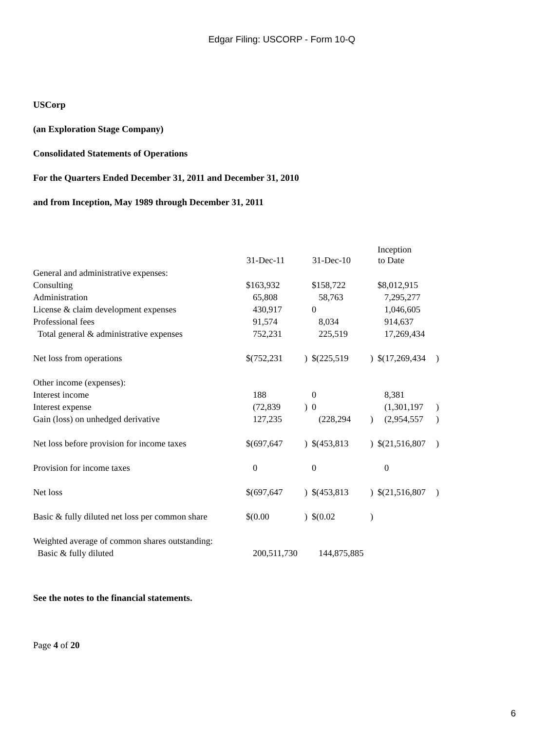Edgar Filing: USCORP - Form 10-Q
USCorp
(an Exploration Stage Company)
Consolidated Statements of Operations
For the Quarters Ended December 31, 2011 and December 31, 2010
and from Inception, May 1989 through December 31, 2011
| | | | | | Inception | |
| | 31-Dec-11 | | 31-Dec-10 | | to Date | |
| General and administrative expenses: | | | | | | |
| Consulting | $163,932 | | $158,722 | | $8,012,915 | |
| Administration | 65,808 | | 58,763 | | 7,295,277 | |
| License & claim development expenses | 430,917 | | 0 | | 1,046,605 | |
| Professional fees | 91,574 | | 8,034 | | 914,637 | |
| Total general & administrative expenses | 752,231 | | 225,519 | | 17,269,434 | |
| Net loss from operations | $(752,231 | ) | $(225,519 | ) | $(17,269,434 | ) |
| Other income (expenses): | | | | | | |
| Interest income | 188 | | 0 | | 8,381 | |
| Interest expense | (72,839 | ) | 0 | | (1,301,197 | ) |
| Gain (loss) on unhedged derivative | 127,235 | | (228,294 | ) | (2,954,557 | ) |
| Net loss before provision for income taxes | $(697,647 | ) | $(453,813 | ) | $(21,516,807 | ) |
| Provision for income taxes | 0 | | 0 | | 0 | |
| Net loss | $(697,647 | ) | $(453,813 | ) | $(21,516,807 | ) |
| Basic & fully diluted net loss per common share | $(0.00 | ) | $(0.02 | ) | | |
| Weighted average of common shares outstanding: | | | | | | |
| Basic & fully diluted | 200,511,730 | | 144,875,885 | | | |
See the notes to the financial statements.
Page 4 of 20
6